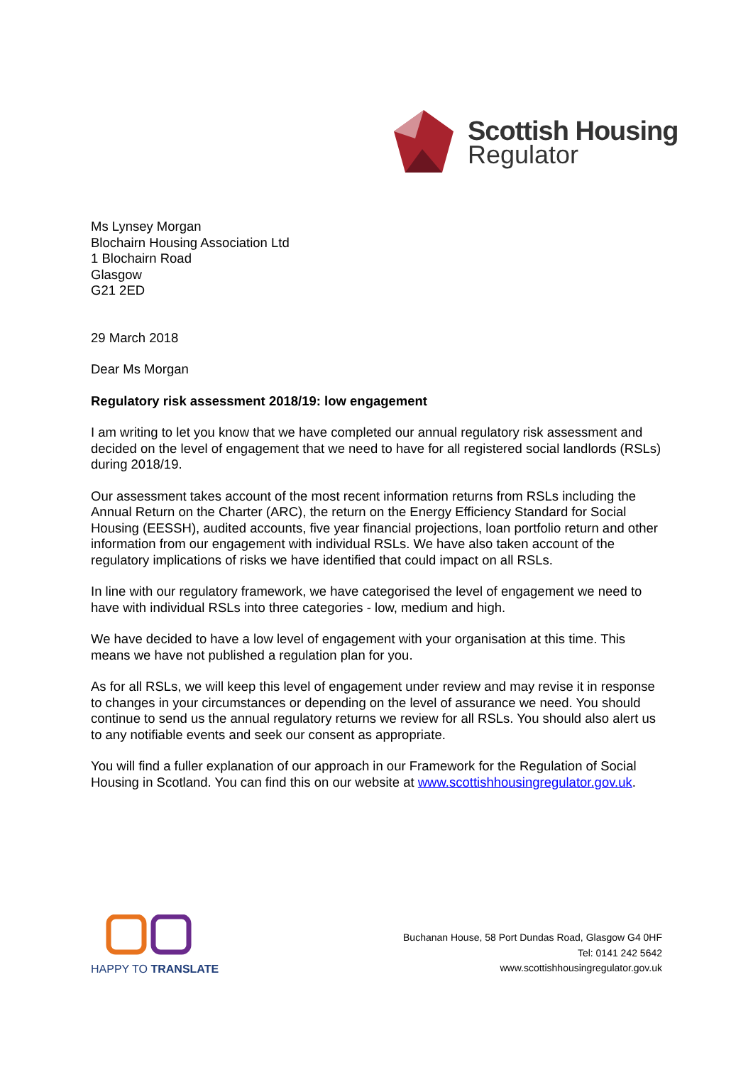Scottish Housing
Regulator
Ms Lynsey Morgan
Blochairn Housing Association Ltd
1 Blochairn Road
Glasgow
G21 2ED
29 March 2018
Dear Ms Morgan
Regulatory risk assessment 2018/19: low engagement
I am writing to let you know that we have completed our annual regulatory risk assessment and decided on the level of engagement that we need to have for all registered social landlords (RSLs) during 2018/19.
Our assessment takes account of the most recent information returns from RSLs including the Annual Return on the Charter (ARC), the return on the Energy Efficiency Standard for Social Housing (EESSH), audited accounts, five year financial projections, loan portfolio return and other information from our engagement with individual RSLs. We have also taken account of the regulatory implications of risks we have identified that could impact on all RSLs.
In line with our regulatory framework, we have categorised the level of engagement we need to have with individual RSLs into three categories - low, medium and high.
We have decided to have a low level of engagement with your organisation at this time. This means we have not published a regulation plan for you.
As for all RSLs, we will keep this level of engagement under review and may revise it in response to changes in your circumstances or depending on the level of assurance we need. You should continue to send us the annual regulatory returns we review for all RSLs. You should also alert us to any notifiable events and seek our consent as appropriate.
You will find a fuller explanation of our approach in our Framework for the Regulation of Social Housing in Scotland. You can find this on our website at www.scottishhousingregulator.gov.uk.
HAPPY TO TRANSLATE
Buchanan House, 58 Port Dundas Road, Glasgow G4 0HF
Tel: 0141 242 5642
www.scottishhousingregulator.gov.uk